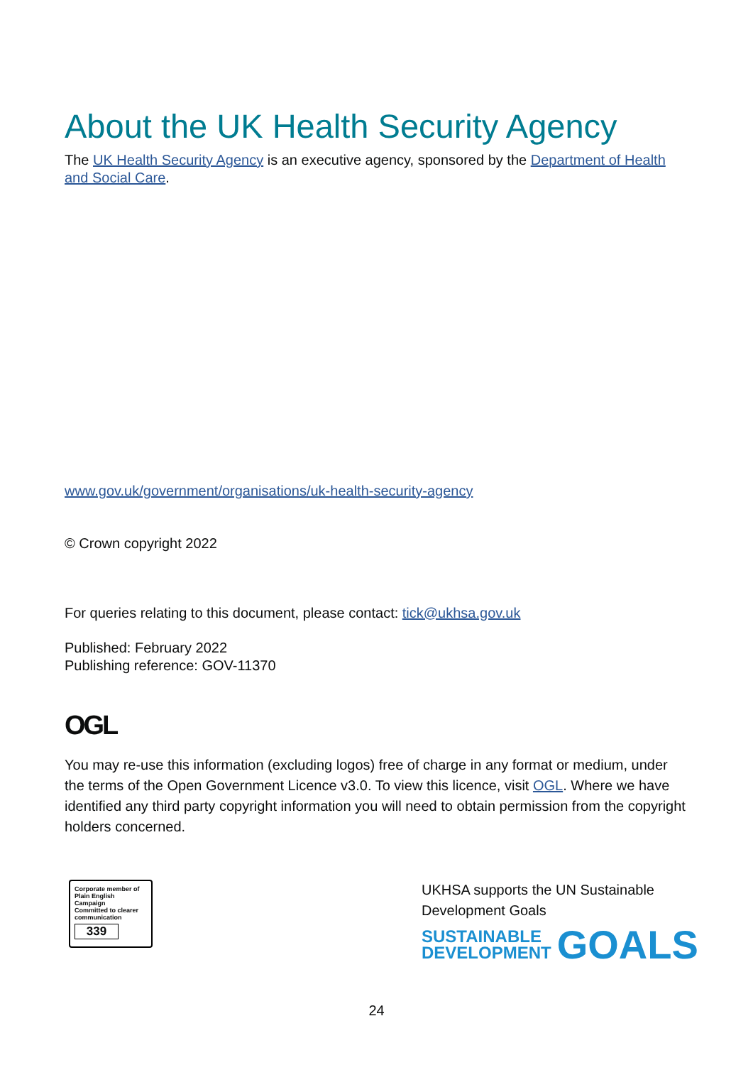About the UK Health Security Agency
The UK Health Security Agency is an executive agency, sponsored by the Department of Health and Social Care.
www.gov.uk/government/organisations/uk-health-security-agency
© Crown copyright 2022
For queries relating to this document, please contact: tick@ukhsa.gov.uk
Published: February 2022
Publishing reference: GOV-11370
OGL
You may re-use this information (excluding logos) free of charge in any format or medium, under the terms of the Open Government Licence v3.0. To view this licence, visit OGL. Where we have identified any third party copyright information you will need to obtain permission from the copyright holders concerned.
Corporate member of Plain English Campaign
Committed to clearer communication
339
UKHSA supports the UN Sustainable Development Goals
SUSTAINABLE
DEVELOPMENT
GOALS
24